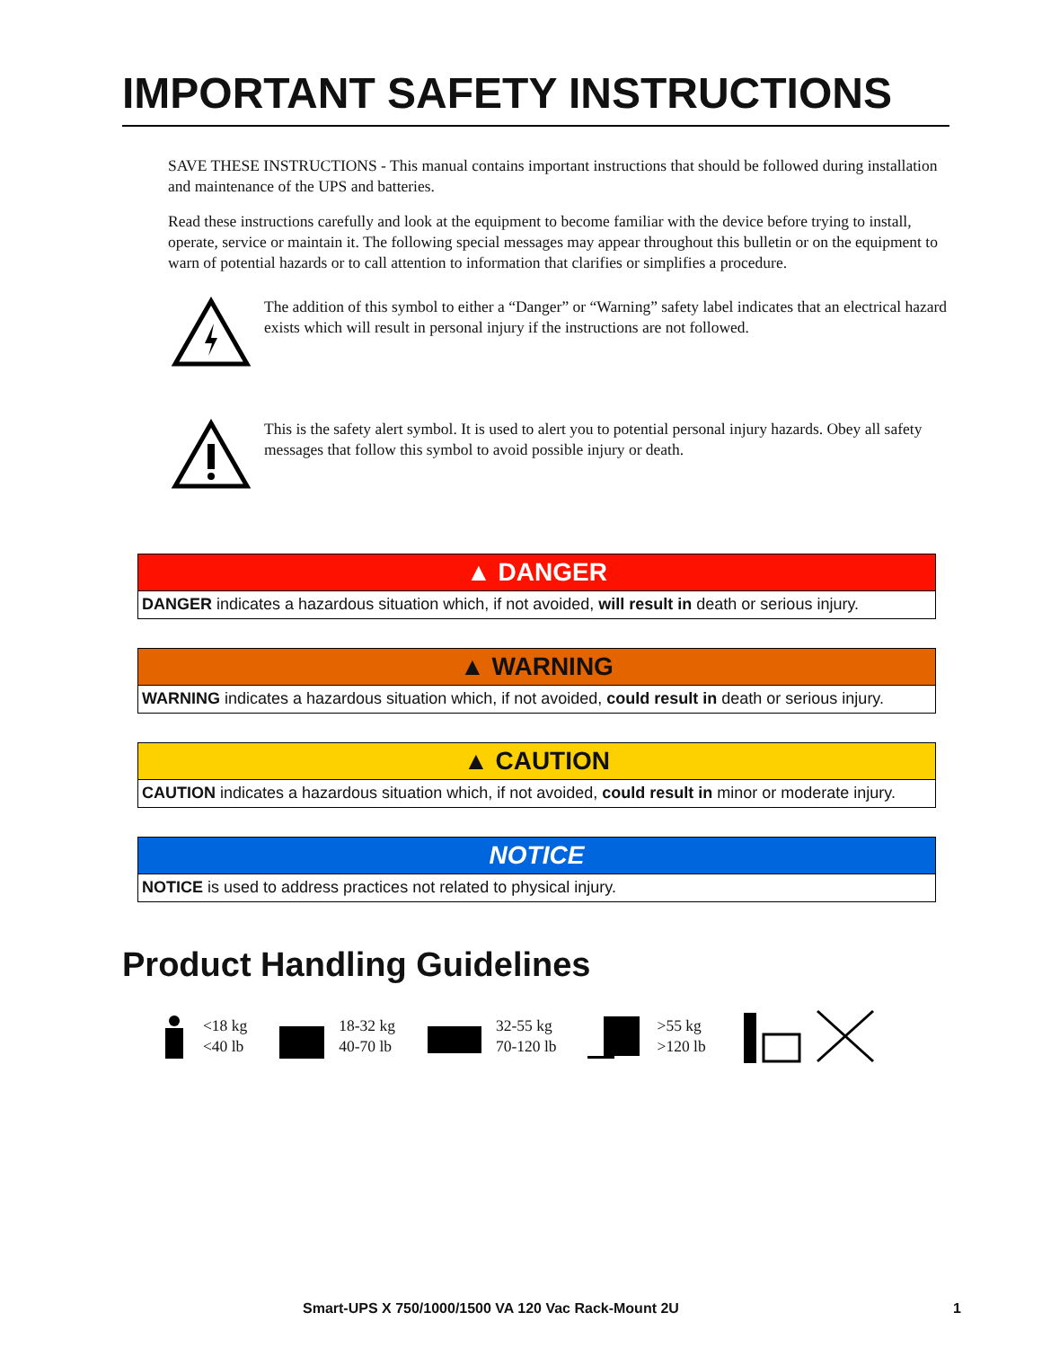IMPORTANT SAFETY INSTRUCTIONS
SAVE THESE INSTRUCTIONS - This manual contains important instructions that should be followed during installation and maintenance of the UPS and batteries.
Read these instructions carefully and look at the equipment to become familiar with the device before trying to install, operate, service or maintain it. The following special messages may appear throughout this bulletin or on the equipment to warn of potential hazards or to call attention to information that clarifies or simplifies a procedure.
The addition of this symbol to either a “Danger” or “Warning” safety label indicates that an electrical hazard exists which will result in personal injury if the instructions are not followed.
This is the safety alert symbol. It is used to alert you to potential personal injury hazards. Obey all safety messages that follow this symbol to avoid possible injury or death.
▲ DANGER
DANGER indicates a hazardous situation which, if not avoided, will result in death or serious injury.
▲ WARNING
WARNING indicates a hazardous situation which, if not avoided, could result in death or serious injury.
▲ CAUTION
CAUTION indicates a hazardous situation which, if not avoided, could result in minor or moderate injury.
NOTICE
NOTICE is used to address practices not related to physical injury.
Product Handling Guidelines
<18 kg
<40 lb
18-32 kg
40-70 lb
32-55 kg
70-120 lb
>55 kg
>120 lb
Smart-UPS X 750/1000/1500 VA 120 Vac Rack-Mount 2U 1